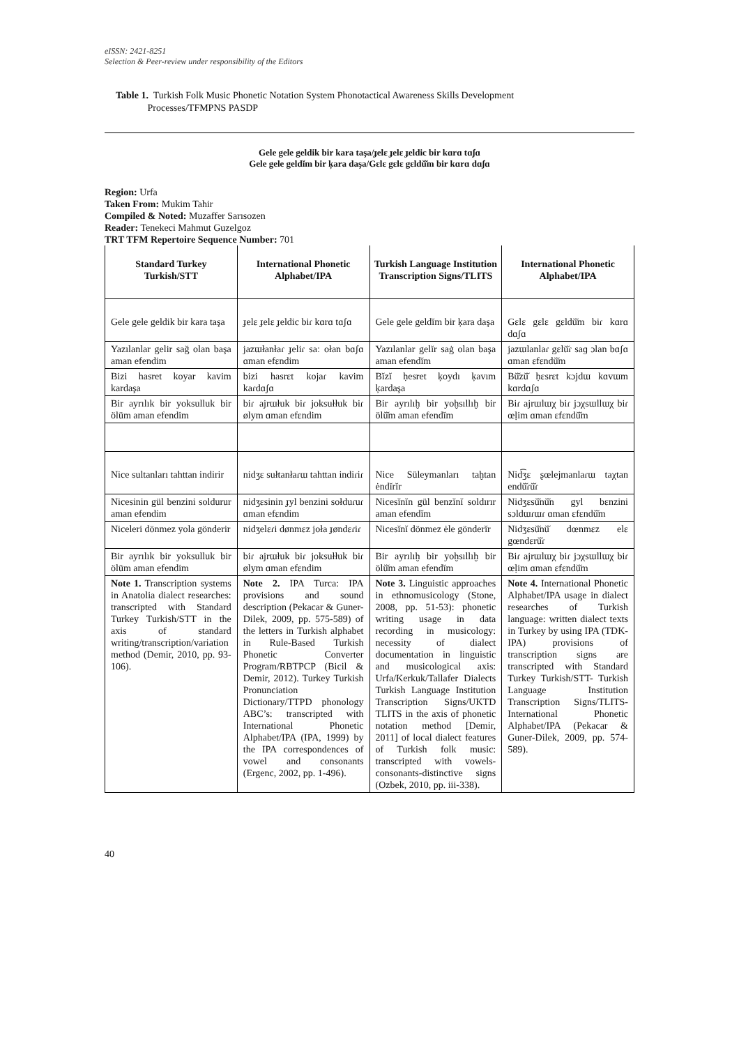eISSN: 2421-8251
Selection & Peer-review under responsibility of the Editors
Table 1. Turkish Folk Music Phonetic Notation System Phonotactical Awareness Skills Development
Processes/TFMPNS PASDP
Gele gele geldik bir kara taşa/ɟelɛ ɟelɛ ɟeldic bir kɑrɑ tɑʃɑ
Gele gele geldĭm bir ķara daşa/Gɛlɛ gɛlɛ gɛldŭ̆m bir kɑrɑ dɑʃɑ
Region: Urfa
Taken From: Mukim Tahir
Compiled & Noted: Muzaffer Sarısozen
Reader: Tenekeci Mahmut Guzelgoz
TRT TFM Repertoire Sequence Number: 701
| Standard Turkey Turkish/STT | International Phonetic Alphabet/IPA | Turkish Language Institution Transcription Signs/TLITS | International Phonetic Alphabet/IPA |
| --- | --- | --- | --- |
| Gele gele geldik bir kara taşa | ɟelɛ ɟelɛ ɟeldic biɾ kɑrɑ tɑʃɑ | Gele gele geldĭm bir ķara daşa | Gɛlɛ gɛlɛ gɛldŭ̆m biɾ kɑrɑ dɑʃɑ |
| Yazılanlar gelir sağ olan başa aman efendim | jazɯłanłaɾ ɟeliɾ saː ołan bɑʃɑ ɑman efɛndim | Yazılanlar gelĭr saġ olan başa aman efendĭm | jazɯlanlaɾ gɛlŭ̆ɾ saɡ ɔlan bɑʃɑ ɑman ɛfɛndŭ̆m |
| Bizi hasret koyar kavim kardaşa | bizi hasrɛt kojaɾ kavim kaɾdɑʃɑ | Bĭzĭ ḥesret ķoydı ķavım ķardaşa | Bŭ̆zŭ̆ ḥɛsrɛt kɔjdɯ kɑvɯm kɑrdɑʃɑ |
| Bir ayrılık bir yoksulluk bir ölüm aman efendim | biɾ ajrɯłuk biɾ joksułłuk biɾ ølym ɑman efɛndim | Bir ayrılıḫ bir yoḫsıllıḫ bir ölŭ̆m aman efendĭm | Biɾ ajrɯlɯχ biɾ jɔχsɯllɯχ biɾ œḷim ɑman ɛfɛndŭ̆m |
| Nice sultanları tahttan indirir | nidʒɛ sułtanłaɾɯ tahttan indiɾiɾ | Nice Süleymanları taḫtan ėndĭrĭr | Nid͡ʒɛ ʂœlejmanlaɾɯ taχtan endŭ̆ɾŭ̆ɾ |
| Nicesinin gül benzini soldurur aman efendim | nidʒɛsinin ɟyl benzini sołduɾuɾ ɑman efɛndim | Nicesĭnĭn gül benzĭnĭ soldırır aman efendĭm | Nidʒɛsŭ̆nŭ̆n gyl bɛnzini sɔldɯɾɯɾ ɑman ɛfɛndŭ̆m |
| Niceleri dönmez yola gönderir | nidʒelɛɾi dønmɛz joła ɟøndɛɾiɾ | Nicesĭnĭ dönmez ėle gönderĭr | Nidʒɛsŭ̆nŭ̆ dœnmɛz elɛ gœndɛrŭ̆ɾ |
| Bir ayrılık bir yoksulluk bir ölüm aman efendim | biɾ ajrɯłuk biɾ joksułłuk biɾ ølym ɑman efɛndim | Bir ayrılıḫ bir yoḫsıllıḫ bir ölŭ̆m aman efendĭm | Biɾ ajrɯlɯχ biɾ jɔχsɯllɯχ biɾ œḷim ɑman ɛfɛndŭ̆m |
| Note 1. Transcription systems in Anatolia dialect researches: transcripted with Standard Turkey Turkish/STT in the axis of standard writing/transcription/variation method (Demir, 2010, pp. 93-106). | Note 2. IPA Turca: IPA provisions and sound description (Pekacar & Guner-Dilek, 2009, pp. 575-589) of the letters in Turkish alphabet in Rule-Based Turkish Phonetic Converter Program/RBTPCP (Bicil & Demir, 2012). Turkey Turkish Pronunciation Dictionary/TTPD phonology ABC’s: transcripted with International Phonetic Alphabet/IPA (IPA, 1999) by the IPA correspondences of vowel and consonants (Ergenc, 2002, pp. 1-496). | Note 3. Linguistic approaches in ethnomusicology (Stone, 2008, pp. 51-53): phonetic writing usage in data recording in musicology: necessity of dialect documentation in linguistic and musicological axis: Urfa/Kerkuk/Tallafer Dialects Turkish Language Institution Transcription Signs/UKTD TLITS in the axis of phonetic notation method [Demir, 2011] of local dialect features of Turkish folk music: transcripted with vowels-consonants-distinctive signs (Ozbek, 2010, pp. iii-338). | Note 4. International Phonetic Alphabet/IPA usage in dialect researches of Turkish language: written dialect texts in Turkey by using IPA (TDK-IPA) provisions of transcription signs are transcripted with Standard Turkey Turkish/STT- Turkish Language Institution Transcription Signs/TLITS-International Phonetic Alphabet/IPA (Pekacar & Guner-Dilek, 2009, pp. 574-589). |
40